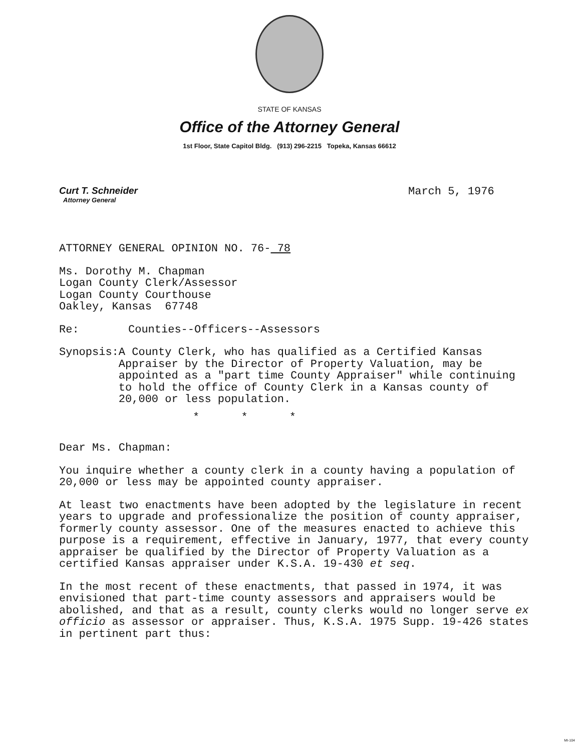STATE OF KANSAS
Office of the Attorney General
1st Floor, State Capitol Bldg. (913) 296-2215 Topeka, Kansas 66612
Curt T. Schneider
Attorney General
March 5, 1976
ATTORNEY GENERAL OPINION NO. 76- 78
Ms. Dorothy M. Chapman
Logan County Clerk/Assessor
Logan County Courthouse
Oakley, Kansas 67748
Re: Counties--Officers--Assessors
Synopsis: A County Clerk, who has qualified as a Certified Kansas Appraiser by the Director of Property Valuation, may be appointed as a "part time County Appraiser" while continuing to hold the office of County Clerk in a Kansas county of 20,000 or less population.
* * *
Dear Ms. Chapman:
You inquire whether a county clerk in a county having a population of 20,000 or less may be appointed county appraiser.
At least two enactments have been adopted by the legislature in recent years to upgrade and professionalize the position of county appraiser, formerly county assessor. One of the measures enacted to achieve this purpose is a requirement, effective in January, 1977, that every county appraiser be qualified by the Director of Property Valuation as a certified Kansas appraiser under K.S.A. 19-430 et seq.
In the most recent of these enactments, that passed in 1974, it was envisioned that part-time county assessors and appraisers would be abolished, and that as a result, county clerks would no longer serve ex officio as assessor or appraiser. Thus, K.S.A. 1975 Supp. 19-426 states in pertinent part thus:
MI-104